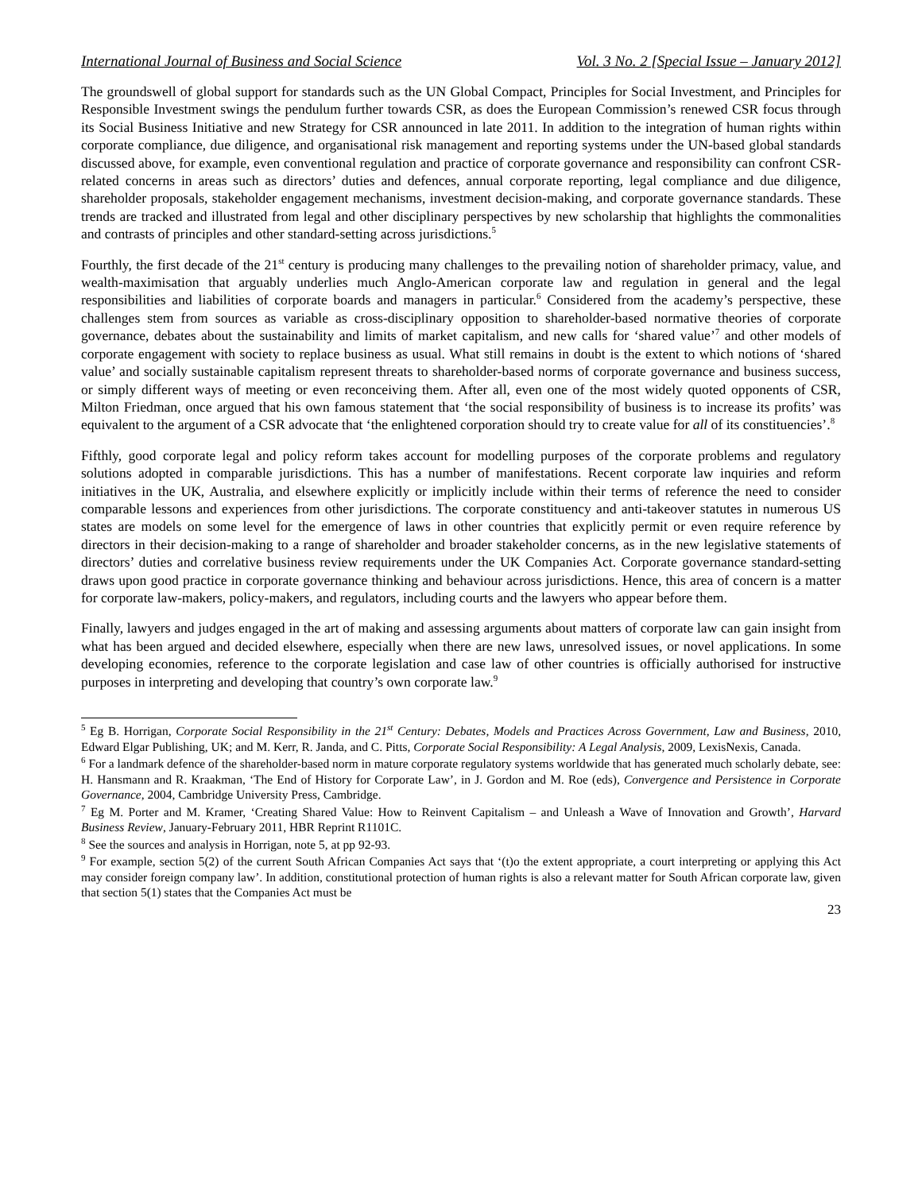International Journal of Business and Social Science Vol. 3 No. 2 [Special Issue – January 2012]
The groundswell of global support for standards such as the UN Global Compact, Principles for Social Investment, and Principles for Responsible Investment swings the pendulum further towards CSR, as does the European Commission’s renewed CSR focus through its Social Business Initiative and new Strategy for CSR announced in late 2011. In addition to the integration of human rights within corporate compliance, due diligence, and organisational risk management and reporting systems under the UN-based global standards discussed above, for example, even conventional regulation and practice of corporate governance and responsibility can confront CSR-related concerns in areas such as directors’ duties and defences, annual corporate reporting, legal compliance and due diligence, shareholder proposals, stakeholder engagement mechanisms, investment decision-making, and corporate governance standards. These trends are tracked and illustrated from legal and other disciplinary perspectives by new scholarship that highlights the commonalities and contrasts of principles and other standard-setting across jurisdictions.<sup>5</sup>
Fourthly, the first decade of the 21<sup>st</sup> century is producing many challenges to the prevailing notion of shareholder primacy, value, and wealth-maximisation that arguably underlies much Anglo-American corporate law and regulation in general and the legal responsibilities and liabilities of corporate boards and managers in particular.<sup>6</sup> Considered from the academy’s perspective, these challenges stem from sources as variable as cross-disciplinary opposition to shareholder-based normative theories of corporate governance, debates about the sustainability and limits of market capitalism, and new calls for ‘shared value’<sup>7</sup> and other models of corporate engagement with society to replace business as usual. What still remains in doubt is the extent to which notions of ‘shared value’ and socially sustainable capitalism represent threats to shareholder-based norms of corporate governance and business success, or simply different ways of meeting or even reconceiving them. After all, even one of the most widely quoted opponents of CSR, Milton Friedman, once argued that his own famous statement that ‘the social responsibility of business is to increase its profits’ was equivalent to the argument of a CSR advocate that ‘the enlightened corporation should try to create value for all of its constituencies’.<sup>8</sup>
Fifthly, good corporate legal and policy reform takes account for modelling purposes of the corporate problems and regulatory solutions adopted in comparable jurisdictions. This has a number of manifestations. Recent corporate law inquiries and reform initiatives in the UK, Australia, and elsewhere explicitly or implicitly include within their terms of reference the need to consider comparable lessons and experiences from other jurisdictions. The corporate constituency and anti-takeover statutes in numerous US states are models on some level for the emergence of laws in other countries that explicitly permit or even require reference by directors in their decision-making to a range of shareholder and broader stakeholder concerns, as in the new legislative statements of directors’ duties and correlative business review requirements under the UK Companies Act. Corporate governance standard-setting draws upon good practice in corporate governance thinking and behaviour across jurisdictions. Hence, this area of concern is a matter for corporate law-makers, policy-makers, and regulators, including courts and the lawyers who appear before them.
Finally, lawyers and judges engaged in the art of making and assessing arguments about matters of corporate law can gain insight from what has been argued and decided elsewhere, especially when there are new laws, unresolved issues, or novel applications. In some developing economies, reference to the corporate legislation and case law of other countries is officially authorised for instructive purposes in interpreting and developing that country’s own corporate law.<sup>9</sup>
<sup>5</sup> Eg B. Horrigan, Corporate Social Responsibility in the 21<sup>st</sup> Century: Debates, Models and Practices Across Government, Law and Business, 2010, Edward Elgar Publishing, UK; and M. Kerr, R. Janda, and C. Pitts, Corporate Social Responsibility: A Legal Analysis, 2009, LexisNexis, Canada.
<sup>6</sup> For a landmark defence of the shareholder-based norm in mature corporate regulatory systems worldwide that has generated much scholarly debate, see: H. Hansmann and R. Kraakman, ‘The End of History for Corporate Law’, in J. Gordon and M. Roe (eds), Convergence and Persistence in Corporate Governance, 2004, Cambridge University Press, Cambridge.
<sup>7</sup> Eg M. Porter and M. Kramer, ‘Creating Shared Value: How to Reinvent Capitalism – and Unleash a Wave of Innovation and Growth’, Harvard Business Review, January-February 2011, HBR Reprint R1101C.
<sup>8</sup> See the sources and analysis in Horrigan, note 5, at pp 92-93.
<sup>9</sup> For example, section 5(2) of the current South African Companies Act says that ‘(t)o the extent appropriate, a court interpreting or applying this Act may consider foreign company law’. In addition, constitutional protection of human rights is also a relevant matter for South African corporate law, given that section 5(1) states that the Companies Act must be
23